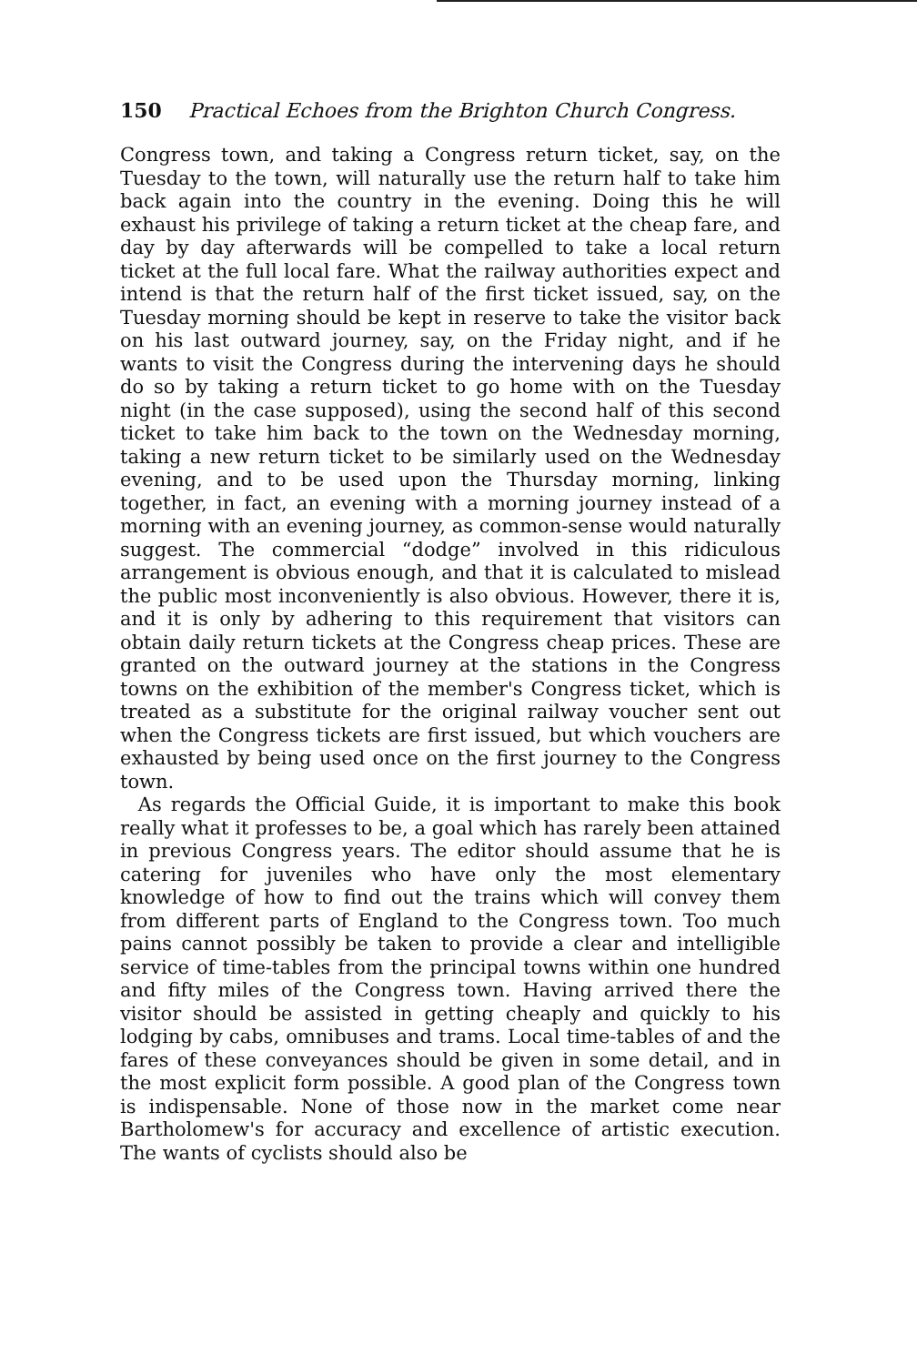150 Practical Echoes from the Brighton Church Congress.
Congress town, and taking a Congress return ticket, say, on the Tuesday to the town, will naturally use the return half to take him back again into the country in the evening. Doing this he will exhaust his privilege of taking a return ticket at the cheap fare, and day by day afterwards will be compelled to take a local return ticket at the full local fare. What the railway authorities expect and intend is that the return half of the first ticket issued, say, on the Tuesday morning should be kept in reserve to take the visitor back on his last outward journey, say, on the Friday night, and if he wants to visit the Congress during the intervening days he should do so by taking a return ticket to go home with on the Tuesday night (in the case supposed), using the second half of this second ticket to take him back to the town on the Wednesday morning, taking a new return ticket to be similarly used on the Wednesday evening, and to be used upon the Thursday morning, linking together, in fact, an evening with a morning journey instead of a morning with an evening journey, as common-sense would naturally suggest. The commercial “dodge” involved in this ridiculous arrangement is obvious enough, and that it is calculated to mislead the public most inconveniently is also obvious. However, there it is, and it is only by adhering to this requirement that visitors can obtain daily return tickets at the Congress cheap prices. These are granted on the outward journey at the stations in the Congress towns on the exhibition of the member's Congress ticket, which is treated as a substitute for the original railway voucher sent out when the Congress tickets are first issued, but which vouchers are exhausted by being used once on the first journey to the Congress town.
As regards the Official Guide, it is important to make this book really what it professes to be, a goal which has rarely been attained in previous Congress years. The editor should assume that he is catering for juveniles who have only the most elementary knowledge of how to find out the trains which will convey them from different parts of England to the Congress town. Too much pains cannot possibly be taken to provide a clear and intelligible service of time-tables from the principal towns within one hundred and fifty miles of the Congress town. Having arrived there the visitor should be assisted in getting cheaply and quickly to his lodging by cabs, omnibuses and trams. Local time-tables of and the fares of these conveyances should be given in some detail, and in the most explicit form possible. A good plan of the Congress town is indispensable. None of those now in the market come near Bartholomew's for accuracy and excellence of artistic execution. The wants of cyclists should also be